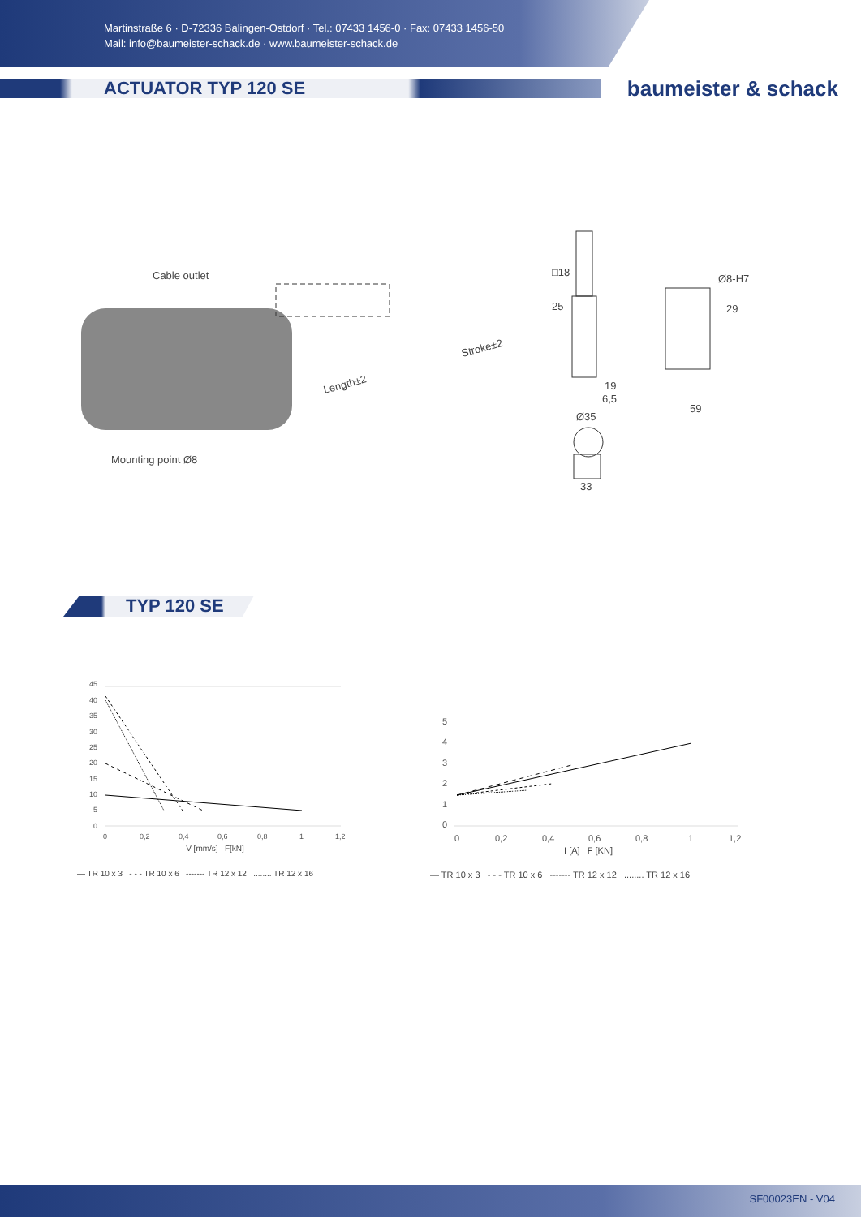Martinstraße 6 · D-72336 Balingen-Ostdorf · Tel.: 07433 1456-0 · Fax: 07433 1456-50
Mail: info@baumeister-schack.de · www.baumeister-schack.de
ACTUATOR TYP 120 SE
baumeister & schack
Cable outlet
Mounting point Ø8
Length±2
Stroke±2
□18
25
19
6,5
Ø35
33
Ø8-H7
29
59
TYP 120 SE
45
40
35
30
25
20
15
10
5
0
0
0,2
0,4
0,6
0,8
1
1,2
V [mm/s] F[kN]
— TR 10 x 3 - - - TR 10 x 6 ------- TR 12 x 12 ........ TR 12 x 16
5
4
3
2
1
0
0
0,2
0,4
0,6
0,8
1
1,2
I [A] F [KN]
— TR 10 x 3 - - - TR 10 x 6 ------- TR 12 x 12 ........ TR 12 x 16
SF00023EN - V04